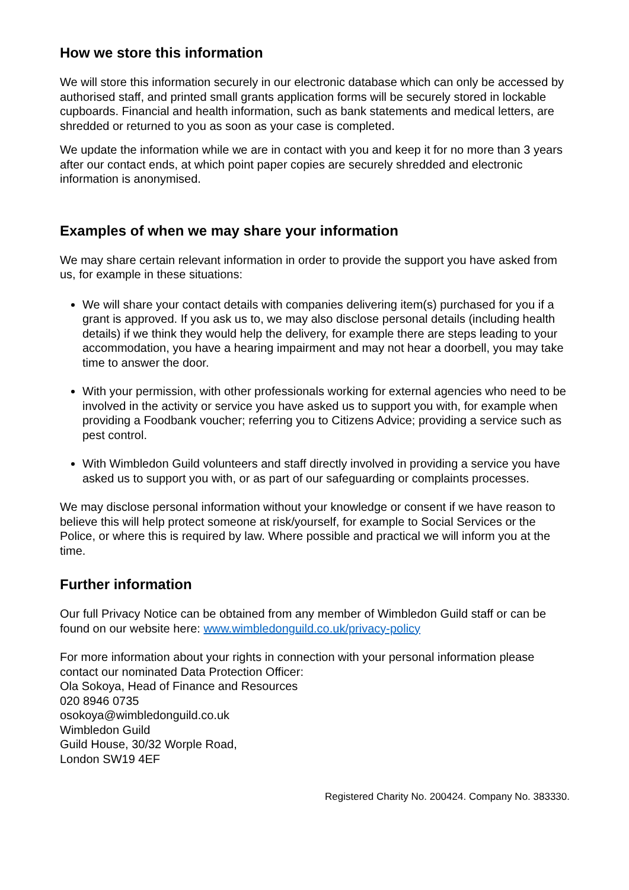How we store this information
We will store this information securely in our electronic database which can only be accessed by authorised staff, and printed small grants application forms will be securely stored in lockable cupboards. Financial and health information, such as bank statements and medical letters, are shredded or returned to you as soon as your case is completed.
We update the information while we are in contact with you and keep it for no more than 3 years after our contact ends, at which point paper copies are securely shredded and electronic information is anonymised.
Examples of when we may share your information
We may share certain relevant information in order to provide the support you have asked from us, for example in these situations:
We will share your contact details with companies delivering item(s) purchased for you if a grant is approved. If you ask us to, we may also disclose personal details (including health details) if we think they would help the delivery, for example there are steps leading to your accommodation, you have a hearing impairment and may not hear a doorbell, you may take time to answer the door.
With your permission, with other professionals working for external agencies who need to be involved in the activity or service you have asked us to support you with, for example when providing a Foodbank voucher; referring you to Citizens Advice; providing a service such as pest control.
With Wimbledon Guild volunteers and staff directly involved in providing a service you have asked us to support you with, or as part of our safeguarding or complaints processes.
We may disclose personal information without your knowledge or consent if we have reason to believe this will help protect someone at risk/yourself, for example to Social Services or the Police, or where this is required by law. Where possible and practical we will inform you at the time.
Further information
Our full Privacy Notice can be obtained from any member of Wimbledon Guild staff or can be found on our website here: www.wimbledonguild.co.uk/privacy-policy
For more information about your rights in connection with your personal information please contact our nominated Data Protection Officer:
Ola Sokoya, Head of Finance and Resources
020 8946 0735
osokoya@wimbledonguild.co.uk
Wimbledon Guild
Guild House, 30/32 Worple Road,
London SW19 4EF
Registered Charity No. 200424. Company No. 383330.